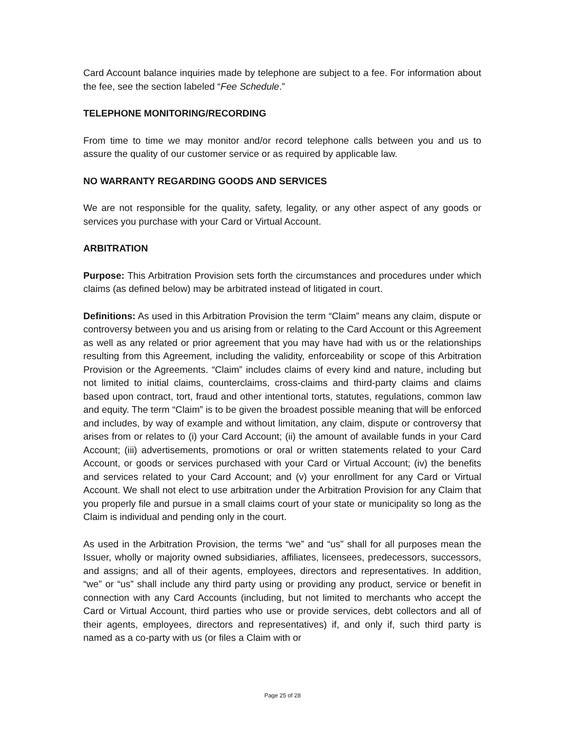Card Account balance inquiries made by telephone are subject to a fee. For information about the fee, see the section labeled “Fee Schedule.”
TELEPHONE MONITORING/RECORDING
From time to time we may monitor and/or record telephone calls between you and us to assure the quality of our customer service or as required by applicable law.
NO WARRANTY REGARDING GOODS AND SERVICES
We are not responsible for the quality, safety, legality, or any other aspect of any goods or services you purchase with your Card or Virtual Account.
ARBITRATION
Purpose: This Arbitration Provision sets forth the circumstances and procedures under which claims (as defined below) may be arbitrated instead of litigated in court.
Definitions: As used in this Arbitration Provision the term “Claim” means any claim, dispute or controversy between you and us arising from or relating to the Card Account or this Agreement as well as any related or prior agreement that you may have had with us or the relationships resulting from this Agreement, including the validity, enforceability or scope of this Arbitration Provision or the Agreements. “Claim” includes claims of every kind and nature, including but not limited to initial claims, counterclaims, cross-claims and third-party claims and claims based upon contract, tort, fraud and other intentional torts, statutes, regulations, common law and equity. The term “Claim” is to be given the broadest possible meaning that will be enforced and includes, by way of example and without limitation, any claim, dispute or controversy that arises from or relates to (i) your Card Account; (ii) the amount of available funds in your Card Account; (iii) advertisements, promotions or oral or written statements related to your Card Account, or goods or services purchased with your Card or Virtual Account; (iv) the benefits and services related to your Card Account; and (v) your enrollment for any Card or Virtual Account. We shall not elect to use arbitration under the Arbitration Provision for any Claim that you properly file and pursue in a small claims court of your state or municipality so long as the Claim is individual and pending only in the court.
As used in the Arbitration Provision, the terms “we” and “us” shall for all purposes mean the Issuer, wholly or majority owned subsidiaries, affiliates, licensees, predecessors, successors, and assigns; and all of their agents, employees, directors and representatives. In addition, “we” or “us” shall include any third party using or providing any product, service or benefit in connection with any Card Accounts (including, but not limited to merchants who accept the Card or Virtual Account, third parties who use or provide services, debt collectors and all of their agents, employees, directors and representatives) if, and only if, such third party is named as a co-party with us (or files a Claim with or
Page 25 of 28